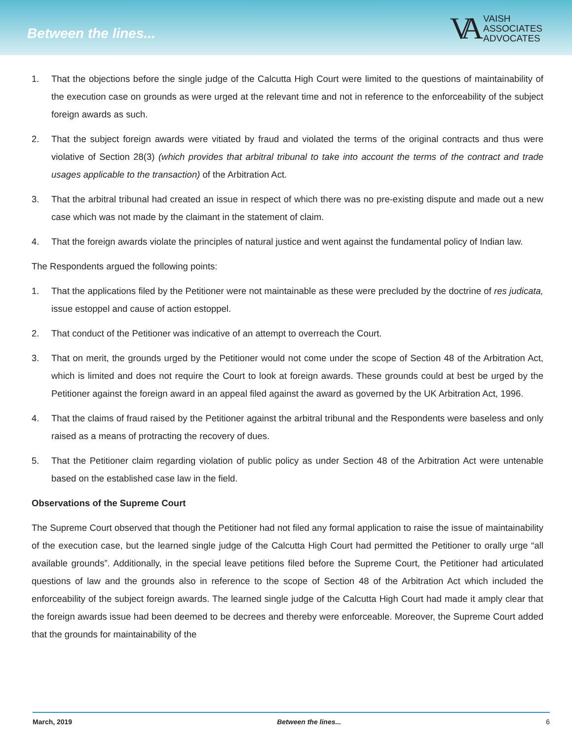Between the lines...
VA
VAISH
ASSOCIATES
ADVOCATES
1. That the objections before the single judge of the Calcutta High Court were limited to the questions of maintainability of the execution case on grounds as were urged at the relevant time and not in reference to the enforceability of the subject foreign awards as such.
2. That the subject foreign awards were vitiated by fraud and violated the terms of the original contracts and thus were violative of Section 28(3) (which provides that arbitral tribunal to take into account the terms of the contract and trade usages applicable to the transaction) of the Arbitration Act.
3. That the arbitral tribunal had created an issue in respect of which there was no pre-existing dispute and made out a new case which was not made by the claimant in the statement of claim.
4. That the foreign awards violate the principles of natural justice and went against the fundamental policy of Indian law.
The Respondents argued the following points:
1. That the applications filed by the Petitioner were not maintainable as these were precluded by the doctrine of res judicata, issue estoppel and cause of action estoppel.
2. That conduct of the Petitioner was indicative of an attempt to overreach the Court.
3. That on merit, the grounds urged by the Petitioner would not come under the scope of Section 48 of the Arbitration Act, which is limited and does not require the Court to look at foreign awards. These grounds could at best be urged by the Petitioner against the foreign award in an appeal filed against the award as governed by the UK Arbitration Act, 1996.
4. That the claims of fraud raised by the Petitioner against the arbitral tribunal and the Respondents were baseless and only raised as a means of protracting the recovery of dues.
5. That the Petitioner claim regarding violation of public policy as under Section 48 of the Arbitration Act were untenable based on the established case law in the field.
Observations of the Supreme Court
The Supreme Court observed that though the Petitioner had not filed any formal application to raise the issue of maintainability of the execution case, but the learned single judge of the Calcutta High Court had permitted the Petitioner to orally urge “all available grounds”. Additionally, in the special leave petitions filed before the Supreme Court, the Petitioner had articulated questions of law and the grounds also in reference to the scope of Section 48 of the Arbitration Act which included the enforceability of the subject foreign awards. The learned single judge of the Calcutta High Court had made it amply clear that the foreign awards issue had been deemed to be decrees and thereby were enforceable. Moreover, the Supreme Court added that the grounds for maintainability of the
March, 2019 Between the lines... 6